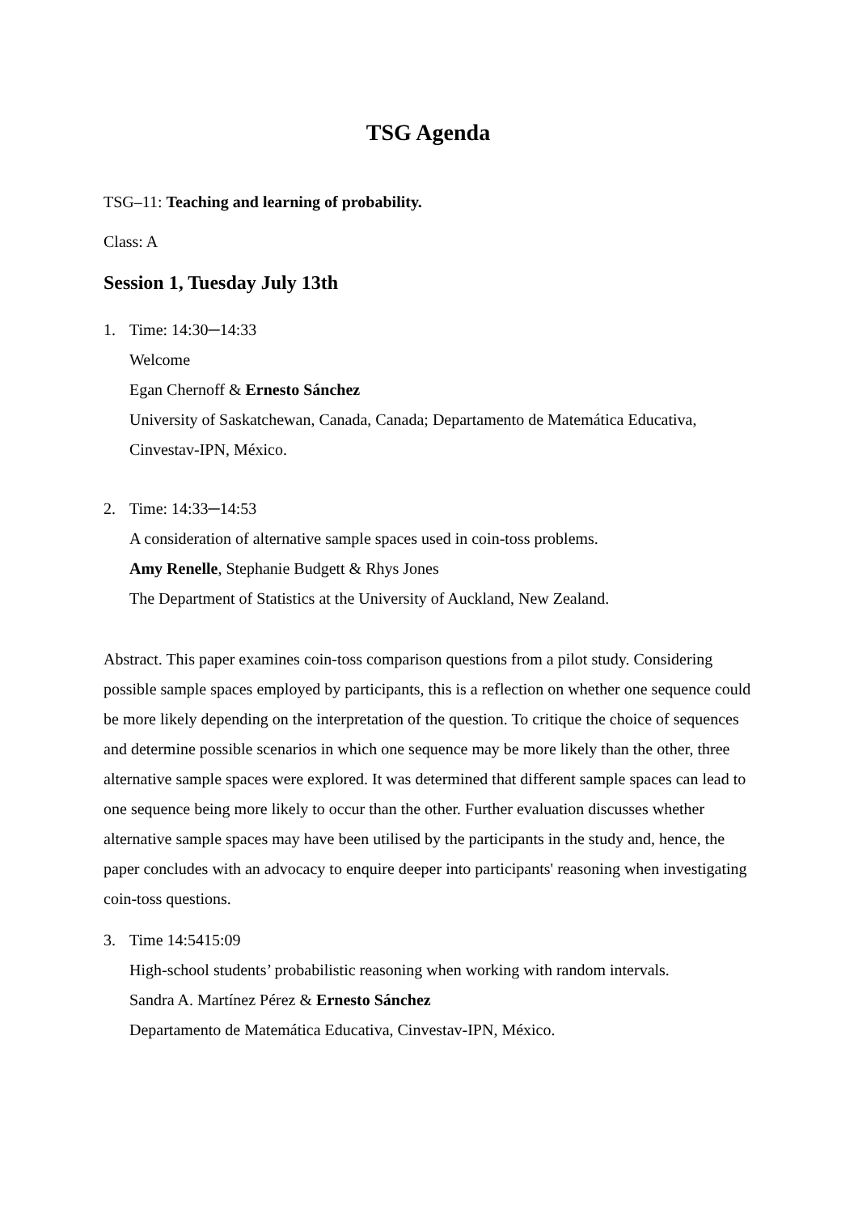TSG Agenda
TSG–11: Teaching and learning of probability.
Class: A
Session 1, Tuesday July 13th
1. Time: 14:30─14:33
Welcome
Egan Chernoff & Ernesto Sánchez
University of Saskatchewan, Canada, Canada; Departamento de Matemática Educativa, Cinvestav-IPN, México.
2. Time: 14:33─14:53
A consideration of alternative sample spaces used in coin-toss problems.
Amy Renelle, Stephanie Budgett & Rhys Jones
The Department of Statistics at the University of Auckland, New Zealand.
Abstract. This paper examines coin-toss comparison questions from a pilot study. Considering possible sample spaces employed by participants, this is a reflection on whether one sequence could be more likely depending on the interpretation of the question. To critique the choice of sequences and determine possible scenarios in which one sequence may be more likely than the other, three alternative sample spaces were explored. It was determined that different sample spaces can lead to one sequence being more likely to occur than the other. Further evaluation discusses whether alternative sample spaces may have been utilised by the participants in the study and, hence, the paper concludes with an advocacy to enquire deeper into participants' reasoning when investigating coin-toss questions.
3. Time 14:5415:09
High-school students’ probabilistic reasoning when working with random intervals.
Sandra A. Martínez Pérez & Ernesto Sánchez
Departamento de Matemática Educativa, Cinvestav-IPN, México.